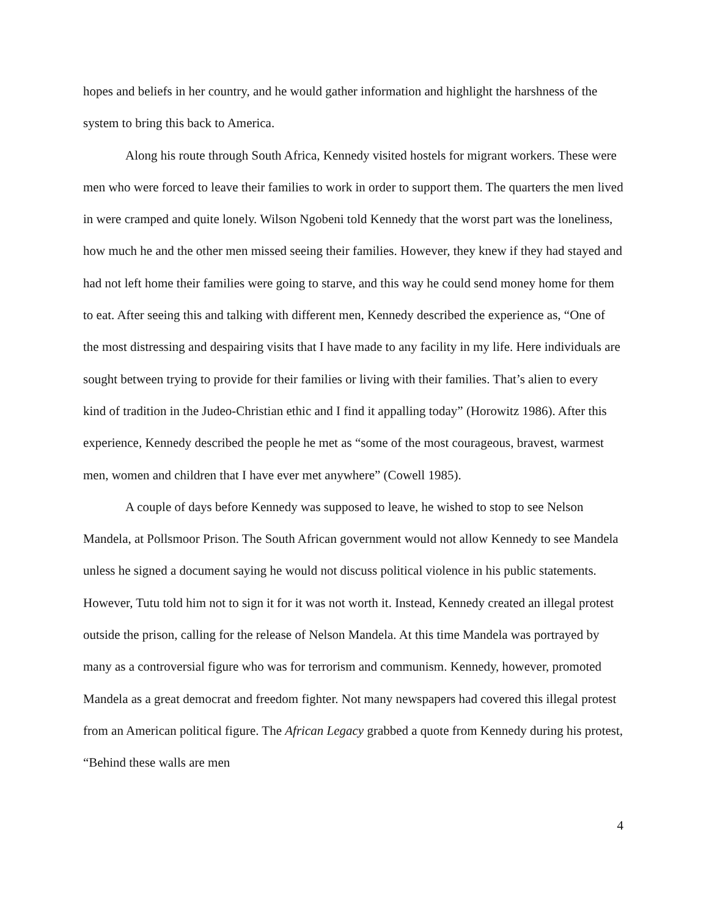hopes and beliefs in her country, and he would gather information and highlight the harshness of the system to bring this back to America.
Along his route through South Africa, Kennedy visited hostels for migrant workers. These were men who were forced to leave their families to work in order to support them. The quarters the men lived in were cramped and quite lonely. Wilson Ngobeni told Kennedy that the worst part was the loneliness, how much he and the other men missed seeing their families. However, they knew if they had stayed and had not left home their families were going to starve, and this way he could send money home for them to eat. After seeing this and talking with different men, Kennedy described the experience as, “One of the most distressing and despairing visits that I have made to any facility in my life. Here individuals are sought between trying to provide for their families or living with their families. That’s alien to every kind of tradition in the Judeo-Christian ethic and I find it appalling today” (Horowitz 1986). After this experience, Kennedy described the people he met as “some of the most courageous, bravest, warmest men, women and children that I have ever met anywhere” (Cowell 1985).
A couple of days before Kennedy was supposed to leave, he wished to stop to see Nelson Mandela, at Pollsmoor Prison. The South African government would not allow Kennedy to see Mandela unless he signed a document saying he would not discuss political violence in his public statements. However, Tutu told him not to sign it for it was not worth it. Instead, Kennedy created an illegal protest outside the prison, calling for the release of Nelson Mandela. At this time Mandela was portrayed by many as a controversial figure who was for terrorism and communism. Kennedy, however, promoted Mandela as a great democrat and freedom fighter. Not many newspapers had covered this illegal protest from an American political figure. The African Legacy grabbed a quote from Kennedy during his protest, “Behind these walls are men
4